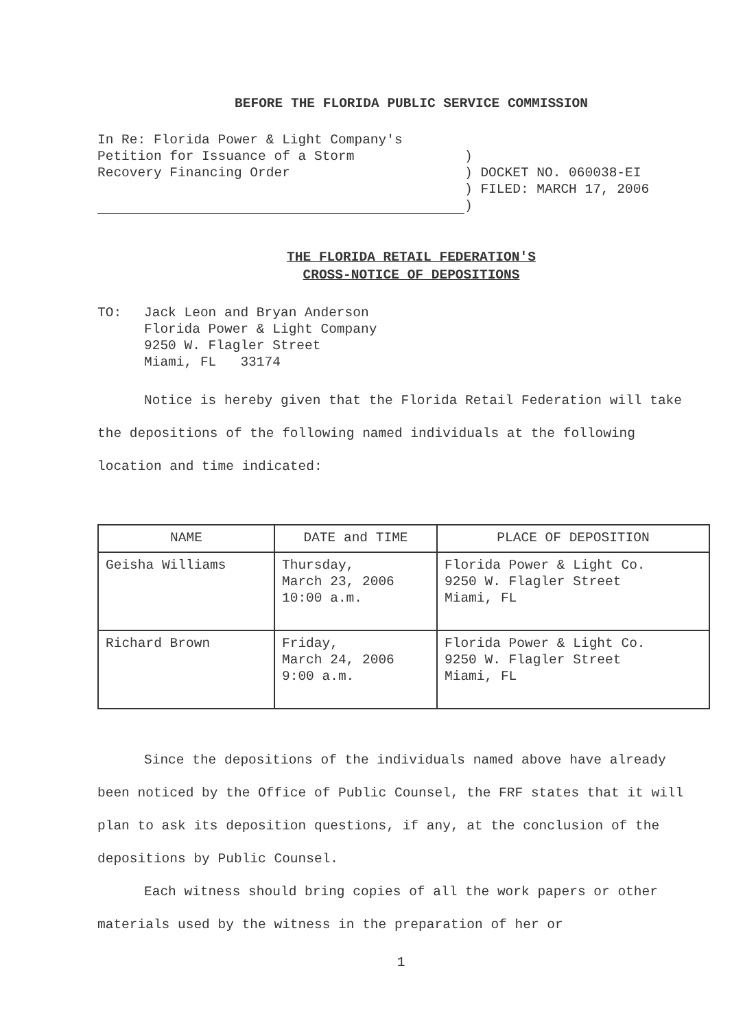BEFORE THE FLORIDA PUBLIC SERVICE COMMISSION
In Re: Florida Power & Light Company's
Petition for Issuance of a Storm
Recovery Financing Order
)
) DOCKET NO. 060038-EI
) FILED: MARCH 17, 2006
)
THE FLORIDA RETAIL FEDERATION'S
CROSS-NOTICE OF DEPOSITIONS
TO: Jack Leon and Bryan Anderson
Florida Power & Light Company
9250 W. Flagler Street
Miami, FL 33174
Notice is hereby given that the Florida Retail Federation will take the depositions of the following named individuals at the following location and time indicated:
| NAME | DATE and TIME | PLACE OF DEPOSITION |
| --- | --- | --- |
| Geisha Williams | Thursday, March 23, 2006 10:00 a.m. | Florida Power & Light Co. 9250 W. Flagler Street Miami, FL |
| Richard Brown | Friday, March 24, 2006 9:00 a.m. | Florida Power & Light Co. 9250 W. Flagler Street Miami, FL |
Since the depositions of the individuals named above have already been noticed by the Office of Public Counsel, the FRF states that it will plan to ask its deposition questions, if any, at the conclusion of the depositions by Public Counsel.
Each witness should bring copies of all the work papers or other materials used by the witness in the preparation of her or
1